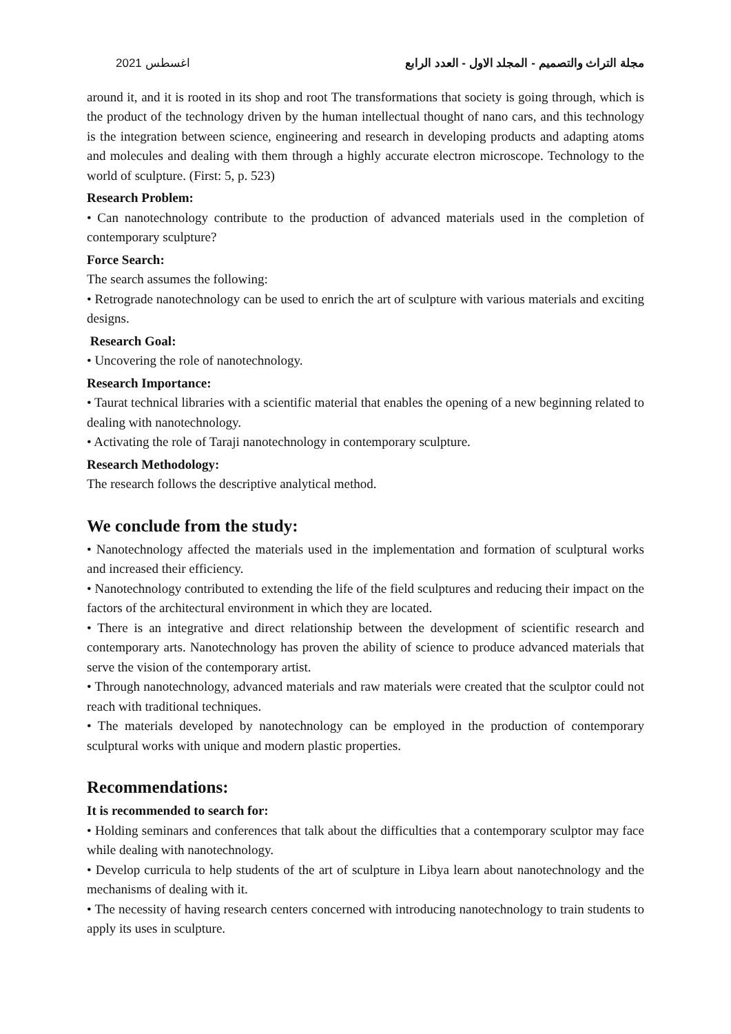اغسطس 2021 مجلة التراث والتصميم - المجلد الاول - العدد الرابع
around it, and it is rooted in its shop and root The transformations that society is going through, which is the product of the technology driven by the human intellectual thought of nano cars, and this technology is the integration between science, engineering and research in developing products and adapting atoms and molecules and dealing with them through a highly accurate electron microscope. Technology to the world of sculpture. (First: 5, p. 523)
Research Problem:
• Can nanotechnology contribute to the production of advanced materials used in the completion of contemporary sculpture?
Force Search:
The search assumes the following:
• Retrograde nanotechnology can be used to enrich the art of sculpture with various materials and exciting designs.
Research Goal:
• Uncovering the role of nanotechnology.
Research Importance:
• Taurat technical libraries with a scientific material that enables the opening of a new beginning related to dealing with nanotechnology.
• Activating the role of Taraji nanotechnology in contemporary sculpture.
Research Methodology:
The research follows the descriptive analytical method.
We conclude from the study:
• Nanotechnology affected the materials used in the implementation and formation of sculptural works and increased their efficiency.
• Nanotechnology contributed to extending the life of the field sculptures and reducing their impact on the factors of the architectural environment in which they are located.
• There is an integrative and direct relationship between the development of scientific research and contemporary arts. Nanotechnology has proven the ability of science to produce advanced materials that serve the vision of the contemporary artist.
• Through nanotechnology, advanced materials and raw materials were created that the sculptor could not reach with traditional techniques.
• The materials developed by nanotechnology can be employed in the production of contemporary sculptural works with unique and modern plastic properties.
Recommendations:
It is recommended to search for:
• Holding seminars and conferences that talk about the difficulties that a contemporary sculptor may face while dealing with nanotechnology.
• Develop curricula to help students of the art of sculpture in Libya learn about nanotechnology and the mechanisms of dealing with it.
• The necessity of having research centers concerned with introducing nanotechnology to train students to apply its uses in sculpture.